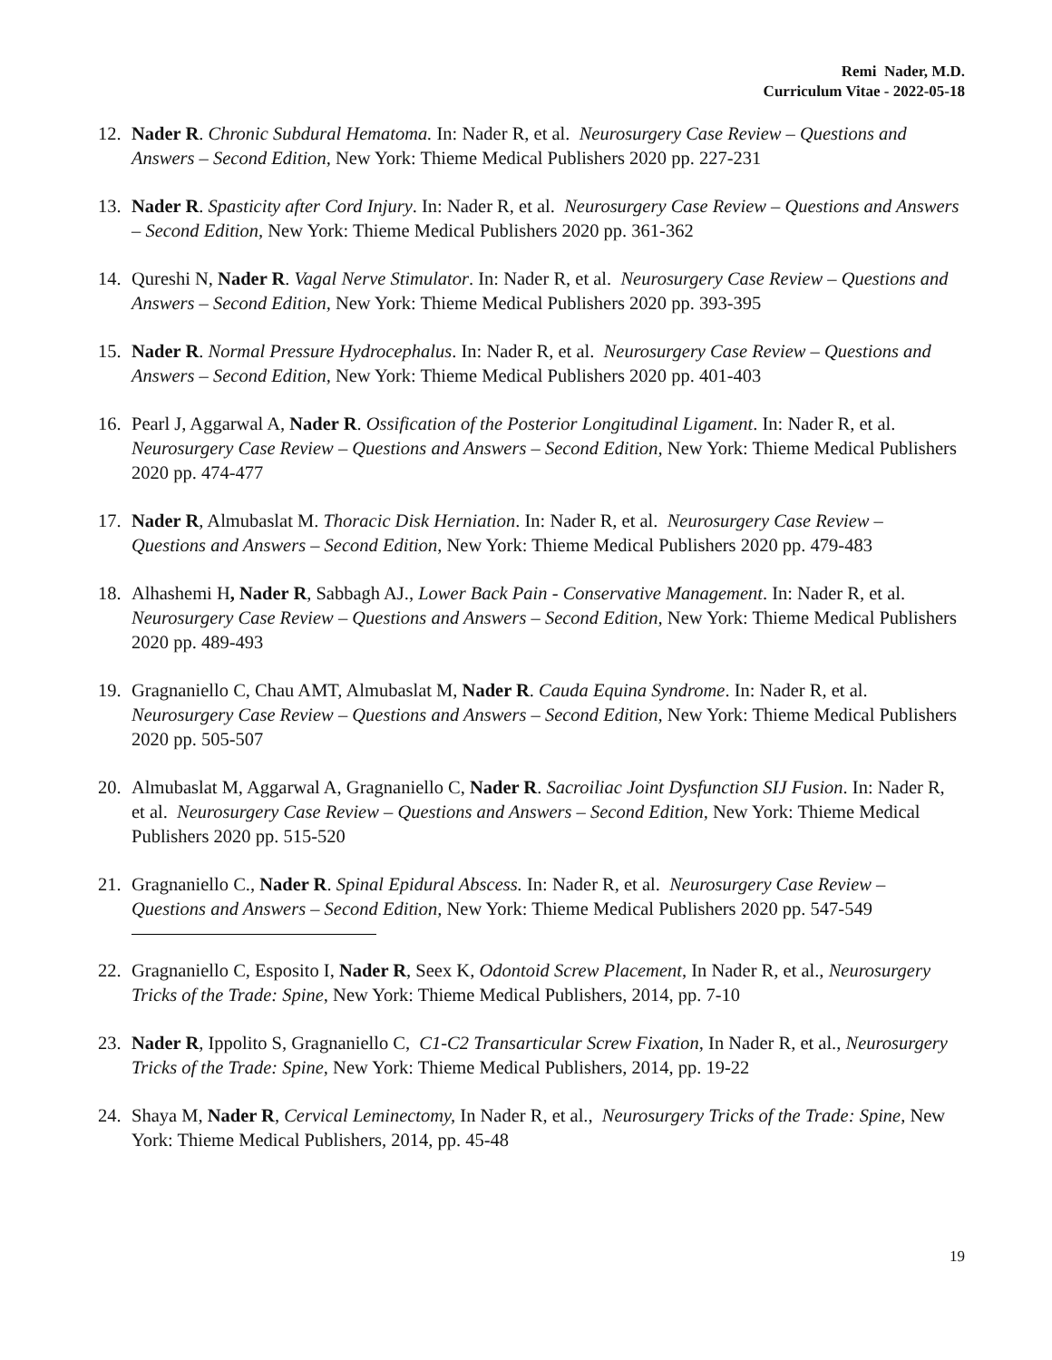Remi Nader, M.D.
Curriculum Vitae - 2022-05-18
12. Nader R. Chronic Subdural Hematoma. In: Nader R, et al. Neurosurgery Case Review – Questions and Answers – Second Edition, New York: Thieme Medical Publishers 2020 pp. 227-231
13. Nader R. Spasticity after Cord Injury. In: Nader R, et al. Neurosurgery Case Review – Questions and Answers – Second Edition, New York: Thieme Medical Publishers 2020 pp. 361-362
14. Qureshi N, Nader R. Vagal Nerve Stimulator. In: Nader R, et al. Neurosurgery Case Review – Questions and Answers – Second Edition, New York: Thieme Medical Publishers 2020 pp. 393-395
15. Nader R. Normal Pressure Hydrocephalus. In: Nader R, et al. Neurosurgery Case Review – Questions and Answers – Second Edition, New York: Thieme Medical Publishers 2020 pp. 401-403
16. Pearl J, Aggarwal A, Nader R. Ossification of the Posterior Longitudinal Ligament. In: Nader R, et al. Neurosurgery Case Review – Questions and Answers – Second Edition, New York: Thieme Medical Publishers 2020 pp. 474-477
17. Nader R, Almubaslat M. Thoracic Disk Herniation. In: Nader R, et al. Neurosurgery Case Review – Questions and Answers – Second Edition, New York: Thieme Medical Publishers 2020 pp. 479-483
18. Alhashemi H, Nader R, Sabbagh AJ., Lower Back Pain - Conservative Management. In: Nader R, et al. Neurosurgery Case Review – Questions and Answers – Second Edition, New York: Thieme Medical Publishers 2020 pp. 489-493
19. Gragnaniello C, Chau AMT, Almubaslat M, Nader R. Cauda Equina Syndrome. In: Nader R, et al. Neurosurgery Case Review – Questions and Answers – Second Edition, New York: Thieme Medical Publishers 2020 pp. 505-507
20. Almubaslat M, Aggarwal A, Gragnaniello C, Nader R. Sacroiliac Joint Dysfunction SIJ Fusion. In: Nader R, et al. Neurosurgery Case Review – Questions and Answers – Second Edition, New York: Thieme Medical Publishers 2020 pp. 515-520
21. Gragnaniello C., Nader R. Spinal Epidural Abscess. In: Nader R, et al. Neurosurgery Case Review – Questions and Answers – Second Edition, New York: Thieme Medical Publishers 2020 pp. 547-549
22. Gragnaniello C, Esposito I, Nader R, Seex K, Odontoid Screw Placement, In Nader R, et al., Neurosurgery Tricks of the Trade: Spine, New York: Thieme Medical Publishers, 2014, pp. 7-10
23. Nader R, Ippolito S, Gragnaniello C, C1-C2 Transarticular Screw Fixation, In Nader R, et al., Neurosurgery Tricks of the Trade: Spine, New York: Thieme Medical Publishers, 2014, pp. 19-22
24. Shaya M, Nader R, Cervical Leminectomy, In Nader R, et al., Neurosurgery Tricks of the Trade: Spine, New York: Thieme Medical Publishers, 2014, pp. 45-48
19